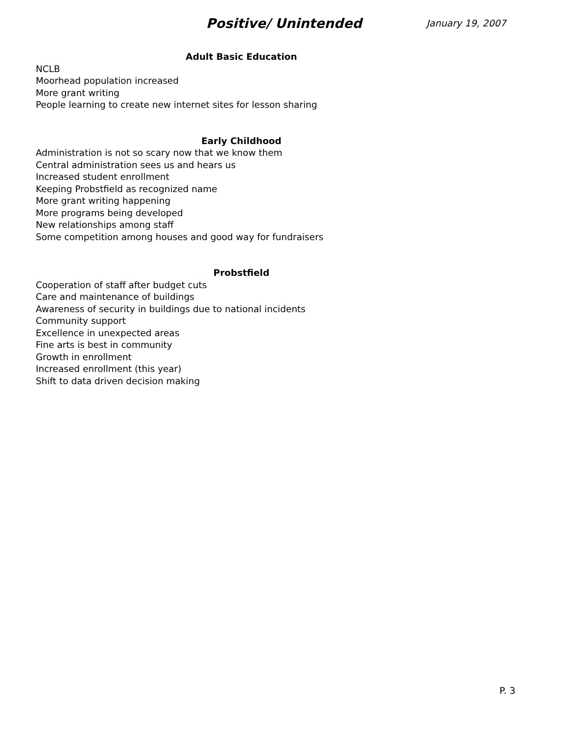Positive/ Unintended
January 19, 2007
Adult Basic Education
NCLB
Moorhead population increased
More grant writing
People learning to create new internet sites for lesson sharing
Early Childhood
Administration is not so scary now that we know them
Central administration sees us and hears us
Increased student enrollment
Keeping Probstfield as recognized name
More grant writing happening
More programs being developed
New relationships among staff
Some competition among houses and good way for fundraisers
Probstfield
Cooperation of staff after budget cuts
Care and maintenance of buildings
Awareness of security in buildings due to national incidents
Community support
Excellence in unexpected areas
Fine arts is best in community
Growth in enrollment
Increased enrollment (this year)
Shift to data driven decision making
P. 3